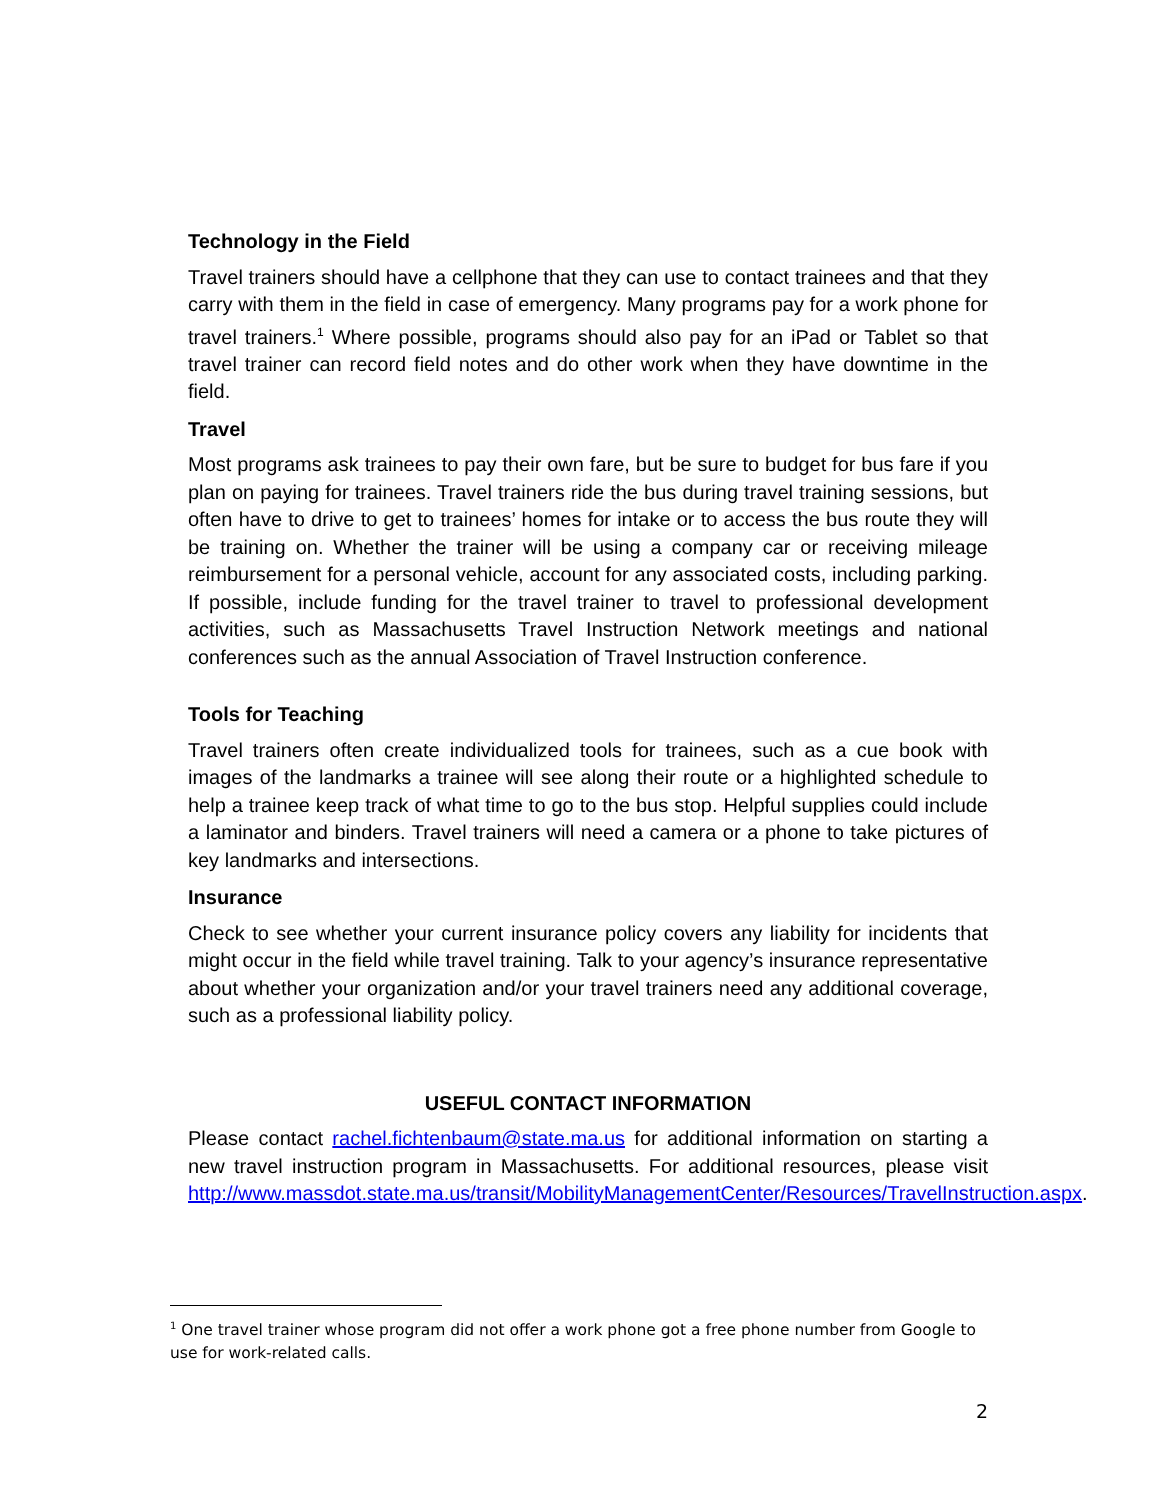Technology in the Field
Travel trainers should have a cellphone that they can use to contact trainees and that they carry with them in the field in case of emergency. Many programs pay for a work phone for travel trainers.<sup>1</sup> Where possible, programs should also pay for an iPad or Tablet so that travel trainer can record field notes and do other work when they have downtime in the field.
Travel
Most programs ask trainees to pay their own fare, but be sure to budget for bus fare if you plan on paying for trainees. Travel trainers ride the bus during travel training sessions, but often have to drive to get to trainees’ homes for intake or to access the bus route they will be training on. Whether the trainer will be using a company car or receiving mileage reimbursement for a personal vehicle, account for any associated costs, including parking. If possible, include funding for the travel trainer to travel to professional development activities, such as Massachusetts Travel Instruction Network meetings and national conferences such as the annual Association of Travel Instruction conference.
Tools for Teaching
Travel trainers often create individualized tools for trainees, such as a cue book with images of the landmarks a trainee will see along their route or a highlighted schedule to help a trainee keep track of what time to go to the bus stop. Helpful supplies could include a laminator and binders. Travel trainers will need a camera or a phone to take pictures of key landmarks and intersections.
Insurance
Check to see whether your current insurance policy covers any liability for incidents that might occur in the field while travel training. Talk to your agency’s insurance representative about whether your organization and/or your travel trainers need any additional coverage, such as a professional liability policy.
USEFUL CONTACT INFORMATION
Please contact rachel.fichtenbaum@state.ma.us for additional information on starting a new travel instruction program in Massachusetts. For additional resources, please visit http://www.massdot.state.ma.us/transit/MobilityManagementCenter/Resources/TravelInstruction.aspx.
<sup>1</sup> One travel trainer whose program did not offer a work phone got a free phone number from Google to use for work-related calls.
2